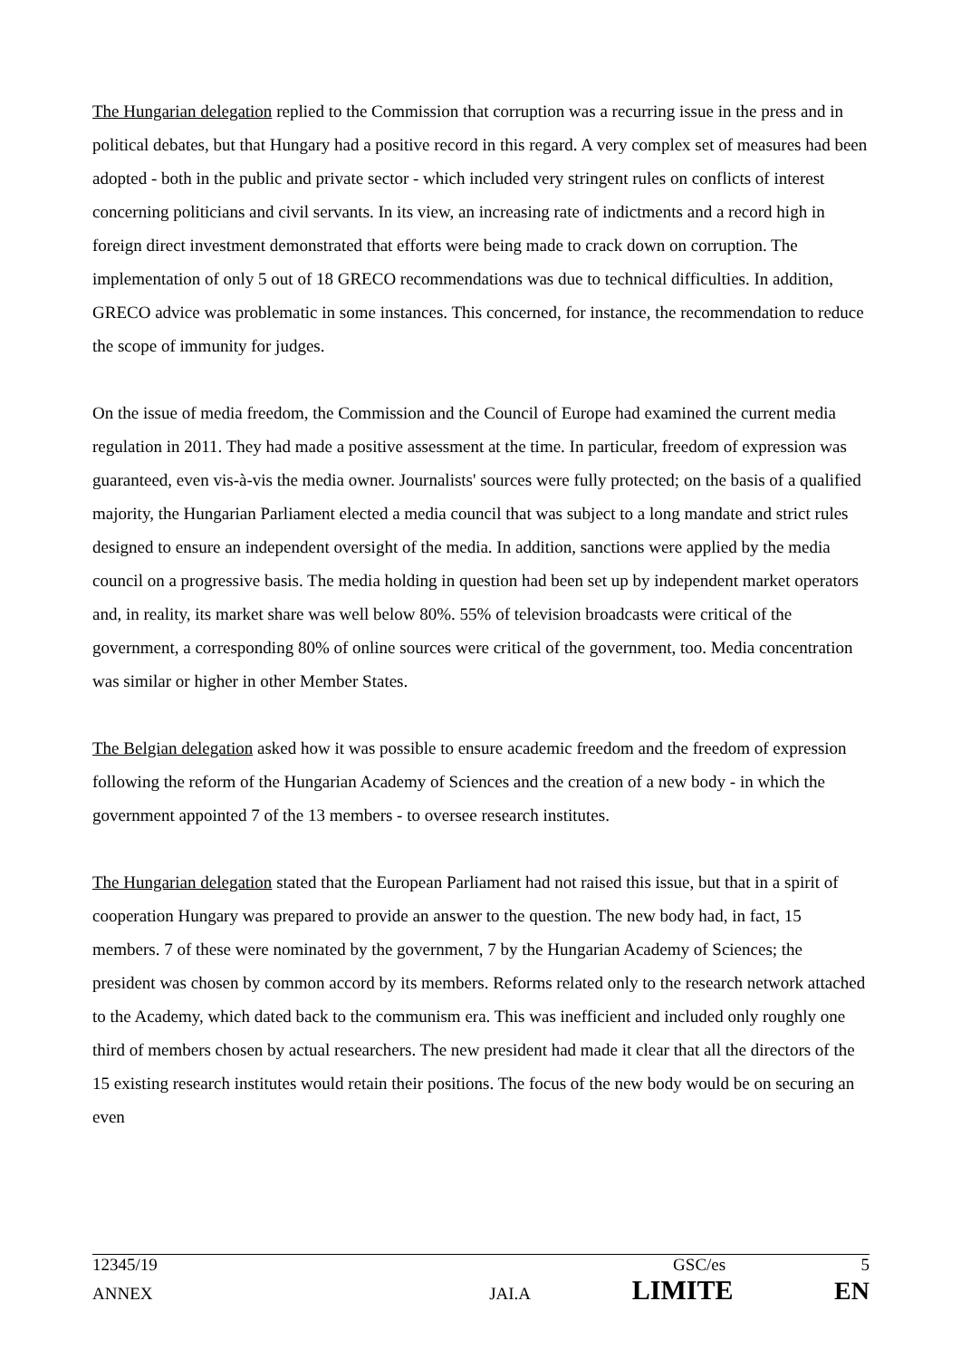The Hungarian delegation replied to the Commission that corruption was a recurring issue in the press and in political debates, but that Hungary had a positive record in this regard. A very complex set of measures had been adopted - both in the public and private sector - which included very stringent rules on conflicts of interest concerning politicians and civil servants. In its view, an increasing rate of indictments and a record high in foreign direct investment demonstrated that efforts were being made to crack down on corruption. The implementation of only 5 out of 18 GRECO recommendations was due to technical difficulties. In addition, GRECO advice was problematic in some instances. This concerned, for instance, the recommendation to reduce the scope of immunity for judges.
On the issue of media freedom, the Commission and the Council of Europe had examined the current media regulation in 2011. They had made a positive assessment at the time. In particular, freedom of expression was guaranteed, even vis-à-vis the media owner. Journalists' sources were fully protected; on the basis of a qualified majority, the Hungarian Parliament elected a media council that was subject to a long mandate and strict rules designed to ensure an independent oversight of the media. In addition, sanctions were applied by the media council on a progressive basis. The media holding in question had been set up by independent market operators and, in reality, its market share was well below 80%. 55% of television broadcasts were critical of the government, a corresponding 80% of online sources were critical of the government, too. Media concentration was similar or higher in other Member States.
The Belgian delegation asked how it was possible to ensure academic freedom and the freedom of expression following the reform of the Hungarian Academy of Sciences and the creation of a new body - in which the government appointed 7 of the 13 members - to oversee research institutes.
The Hungarian delegation stated that the European Parliament had not raised this issue, but that in a spirit of cooperation Hungary was prepared to provide an answer to the question. The new body had, in fact, 15 members. 7 of these were nominated by the government, 7 by the Hungarian Academy of Sciences; the president was chosen by common accord by its members. Reforms related only to the research network attached to the Academy, which dated back to the communism era. This was inefficient and included only roughly one third of members chosen by actual researchers. The new president had made it clear that all the directors of the 15 existing research institutes would retain their positions. The focus of the new body would be on securing an even
12345/19 GSC/es 5
ANNEX JAI.A LIMITE EN